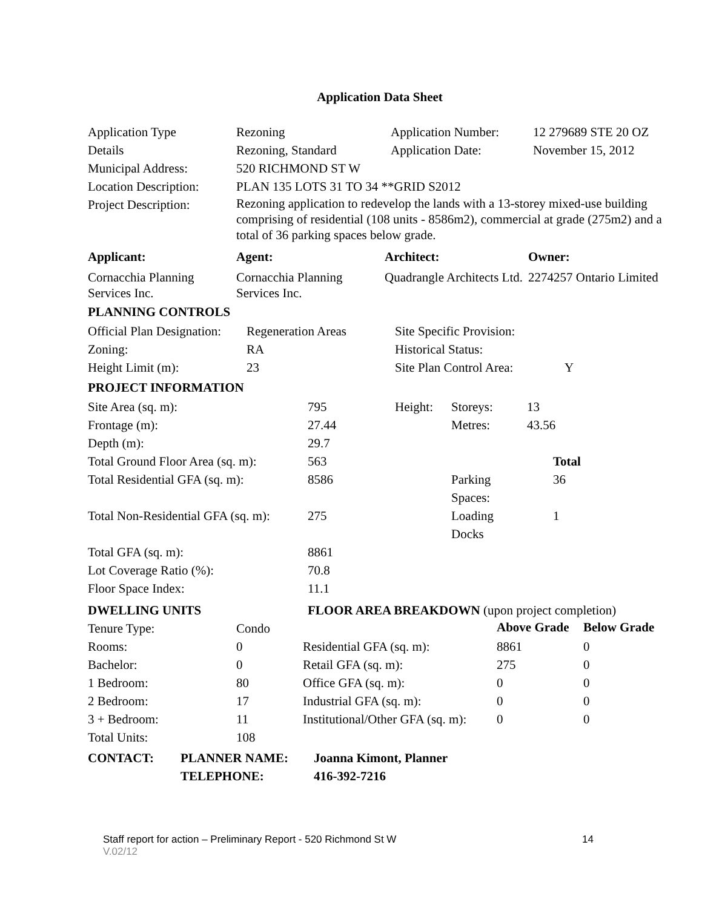Application Data Sheet
| Application Type | Rezoning | Application Number: | 12 279689 STE 20 OZ |
| Details | Rezoning, Standard | Application Date: | November 15, 2012 |
| Municipal Address: | 520 RICHMOND ST W | | |
| Location Description: | PLAN 135 LOTS 31 TO 34 **GRID S2012 | | |
| Project Description: | Rezoning application to redevelop the lands with a 13-storey mixed-use building comprising of residential (108 units - 8586m2), commercial at grade (275m2) and a total of 36 parking spaces below grade. | | |
| Applicant: | Agent: | Architect: | Owner: |
| --- | --- | --- | --- |
| Cornacchia Planning Services Inc. | Cornacchia Planning Services Inc. | Quadrangle Architects Ltd. | 2274257 Ontario Limited |
PLANNING CONTROLS
| Official Plan Designation: | Regeneration Areas | Site Specific Provision: | |
| Zoning: | RA | Historical Status: | |
| Height Limit (m): | 23 | Site Plan Control Area: | Y |
PROJECT INFORMATION
| Site Area (sq. m): | 795 | Height: | Storeys: | 13 |
| Frontage (m): | 27.44 | | Metres: | 43.56 |
| Depth (m): | 29.7 | | | |
| Total Ground Floor Area (sq. m): | 563 | | | Total |
| Total Residential GFA (sq. m): | 8586 | | Parking Spaces: | 36 |
| Total Non-Residential GFA (sq. m): | 275 | | Loading Docks | 1 |
| Total GFA (sq. m): | 8861 | | | |
| Lot Coverage Ratio (%): | 70.8 | | | |
| Floor Space Index: | 11.1 | | | |
| DWELLING UNITS | | FLOOR AREA BREAKDOWN (upon project completion) | | |
| --- | --- | --- | --- | --- |
| Tenure Type: | Condo | | Above Grade | Below Grade |
| Rooms: | 0 | Residential GFA (sq. m): | 8861 | 0 |
| Bachelor: | 0 | Retail GFA (sq. m): | 275 | 0 |
| 1 Bedroom: | 80 | Office GFA (sq. m): | 0 | 0 |
| 2 Bedroom: | 17 | Industrial GFA (sq. m): | 0 | 0 |
| 3 + Bedroom: | 11 | Institutional/Other GFA (sq. m): | 0 | 0 |
| Total Units: | 108 | | | |
| CONTACT: | PLANNER NAME: | Joanna Kimont, Planner |
| | TELEPHONE: | 416-392-7216 |
Staff report for action – Preliminary Report - 520 Richmond St W 14
V.02/12